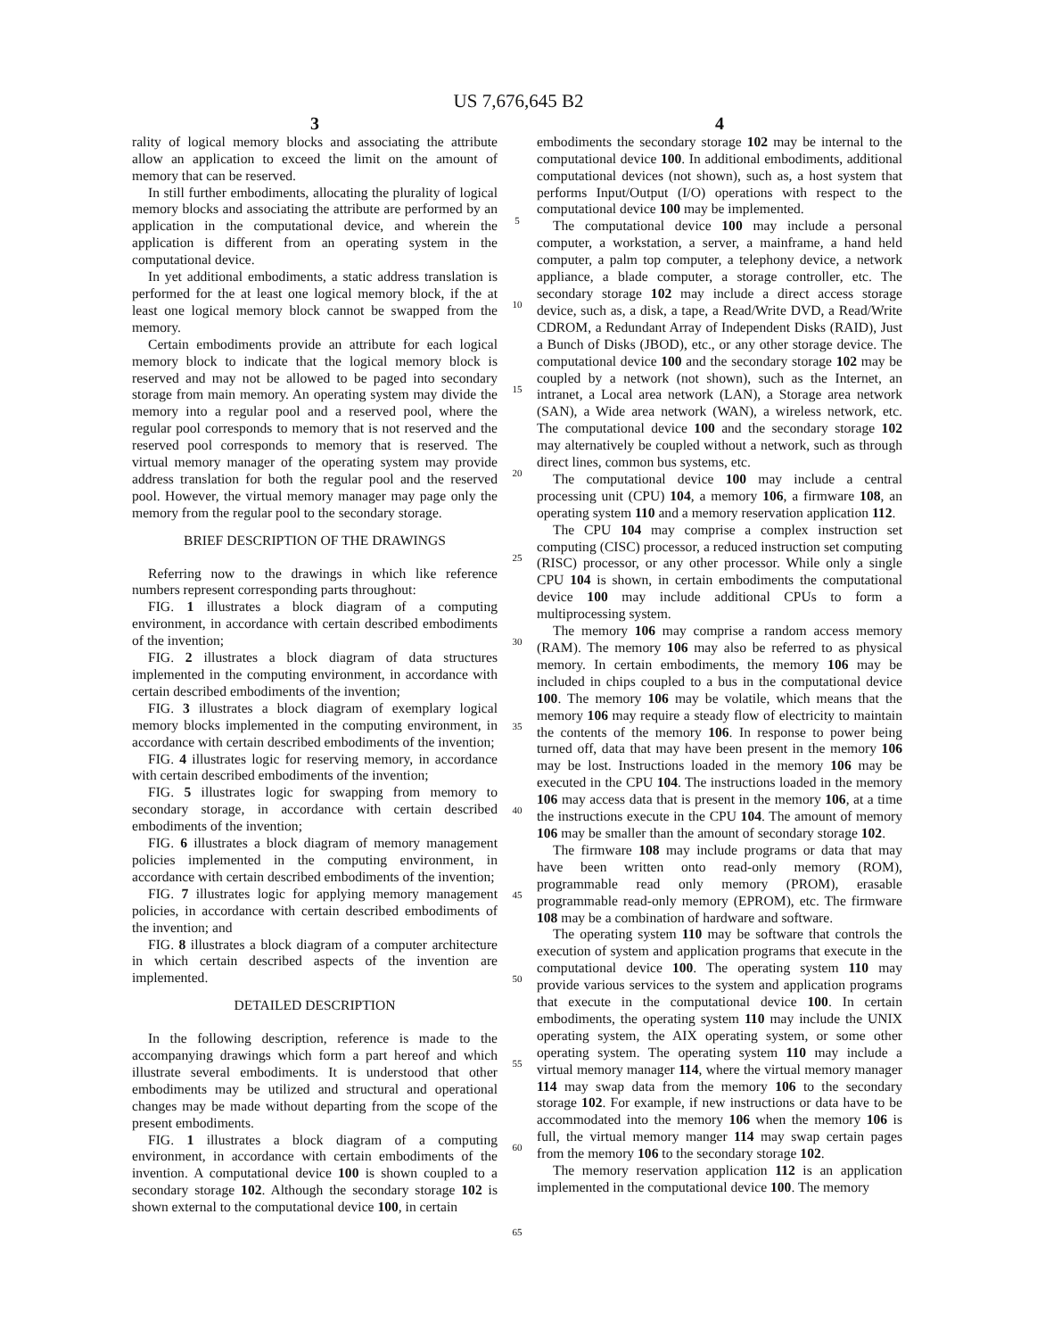US 7,676,645 B2
3
rality of logical memory blocks and associating the attribute allow an application to exceed the limit on the amount of memory that can be reserved.
In still further embodiments, allocating the plurality of logical memory blocks and associating the attribute are performed by an application in the computational device, and wherein the application is different from an operating system in the computational device.
In yet additional embodiments, a static address translation is performed for the at least one logical memory block, if the at least one logical memory block cannot be swapped from the memory.
Certain embodiments provide an attribute for each logical memory block to indicate that the logical memory block is reserved and may not be allowed to be paged into secondary storage from main memory. An operating system may divide the memory into a regular pool and a reserved pool, where the regular pool corresponds to memory that is not reserved and the reserved pool corresponds to memory that is reserved. The virtual memory manager of the operating system may provide address translation for both the regular pool and the reserved pool. However, the virtual memory manager may page only the memory from the regular pool to the secondary storage.
BRIEF DESCRIPTION OF THE DRAWINGS
Referring now to the drawings in which like reference numbers represent corresponding parts throughout:
FIG. 1 illustrates a block diagram of a computing environment, in accordance with certain described embodiments of the invention;
FIG. 2 illustrates a block diagram of data structures implemented in the computing environment, in accordance with certain described embodiments of the invention;
FIG. 3 illustrates a block diagram of exemplary logical memory blocks implemented in the computing environment, in accordance with certain described embodiments of the invention;
FIG. 4 illustrates logic for reserving memory, in accordance with certain described embodiments of the invention;
FIG. 5 illustrates logic for swapping from memory to secondary storage, in accordance with certain described embodiments of the invention;
FIG. 6 illustrates a block diagram of memory management policies implemented in the computing environment, in accordance with certain described embodiments of the invention;
FIG. 7 illustrates logic for applying memory management policies, in accordance with certain described embodiments of the invention; and
FIG. 8 illustrates a block diagram of a computer architecture in which certain described aspects of the invention are implemented.
DETAILED DESCRIPTION
In the following description, reference is made to the accompanying drawings which form a part hereof and which illustrate several embodiments. It is understood that other embodiments may be utilized and structural and operational changes may be made without departing from the scope of the present embodiments.
FIG. 1 illustrates a block diagram of a computing environment, in accordance with certain embodiments of the invention. A computational device 100 is shown coupled to a secondary storage 102. Although the secondary storage 102 is shown external to the computational device 100, in certain
5
10
15
20
25
30
35
40
45
50
55
60
65
4
embodiments the secondary storage 102 may be internal to the computational device 100. In additional embodiments, additional computational devices (not shown), such as, a host system that performs Input/Output (I/O) operations with respect to the computational device 100 may be implemented.
The computational device 100 may include a personal computer, a workstation, a server, a mainframe, a hand held computer, a palm top computer, a telephony device, a network appliance, a blade computer, a storage controller, etc. The secondary storage 102 may include a direct access storage device, such as, a disk, a tape, a Read/Write DVD, a Read/Write CDROM, a Redundant Array of Independent Disks (RAID), Just a Bunch of Disks (JBOD), etc., or any other storage device. The computational device 100 and the secondary storage 102 may be coupled by a network (not shown), such as the Internet, an intranet, a Local area network (LAN), a Storage area network (SAN), a Wide area network (WAN), a wireless network, etc. The computational device 100 and the secondary storage 102 may alternatively be coupled without a network, such as through direct lines, common bus systems, etc.
The computational device 100 may include a central processing unit (CPU) 104, a memory 106, a firmware 108, an operating system 110 and a memory reservation application 112.
The CPU 104 may comprise a complex instruction set computing (CISC) processor, a reduced instruction set computing (RISC) processor, or any other processor. While only a single CPU 104 is shown, in certain embodiments the computational device 100 may include additional CPUs to form a multiprocessing system.
The memory 106 may comprise a random access memory (RAM). The memory 106 may also be referred to as physical memory. In certain embodiments, the memory 106 may be included in chips coupled to a bus in the computational device 100. The memory 106 may be volatile, which means that the memory 106 may require a steady flow of electricity to maintain the contents of the memory 106. In response to power being turned off, data that may have been present in the memory 106 may be lost. Instructions loaded in the memory 106 may be executed in the CPU 104. The instructions loaded in the memory 106 may access data that is present in the memory 106, at a time the instructions execute in the CPU 104. The amount of memory 106 may be smaller than the amount of secondary storage 102.
The firmware 108 may include programs or data that may have been written onto read-only memory (ROM), programmable read only memory (PROM), erasable programmable read-only memory (EPROM), etc. The firmware 108 may be a combination of hardware and software.
The operating system 110 may be software that controls the execution of system and application programs that execute in the computational device 100. The operating system 110 may provide various services to the system and application programs that execute in the computational device 100. In certain embodiments, the operating system 110 may include the UNIX operating system, the AIX operating system, or some other operating system. The operating system 110 may include a virtual memory manager 114, where the virtual memory manager 114 may swap data from the memory 106 to the secondary storage 102. For example, if new instructions or data have to be accommodated into the memory 106 when the memory 106 is full, the virtual memory manger 114 may swap certain pages from the memory 106 to the secondary storage 102.
The memory reservation application 112 is an application implemented in the computational device 100. The memory